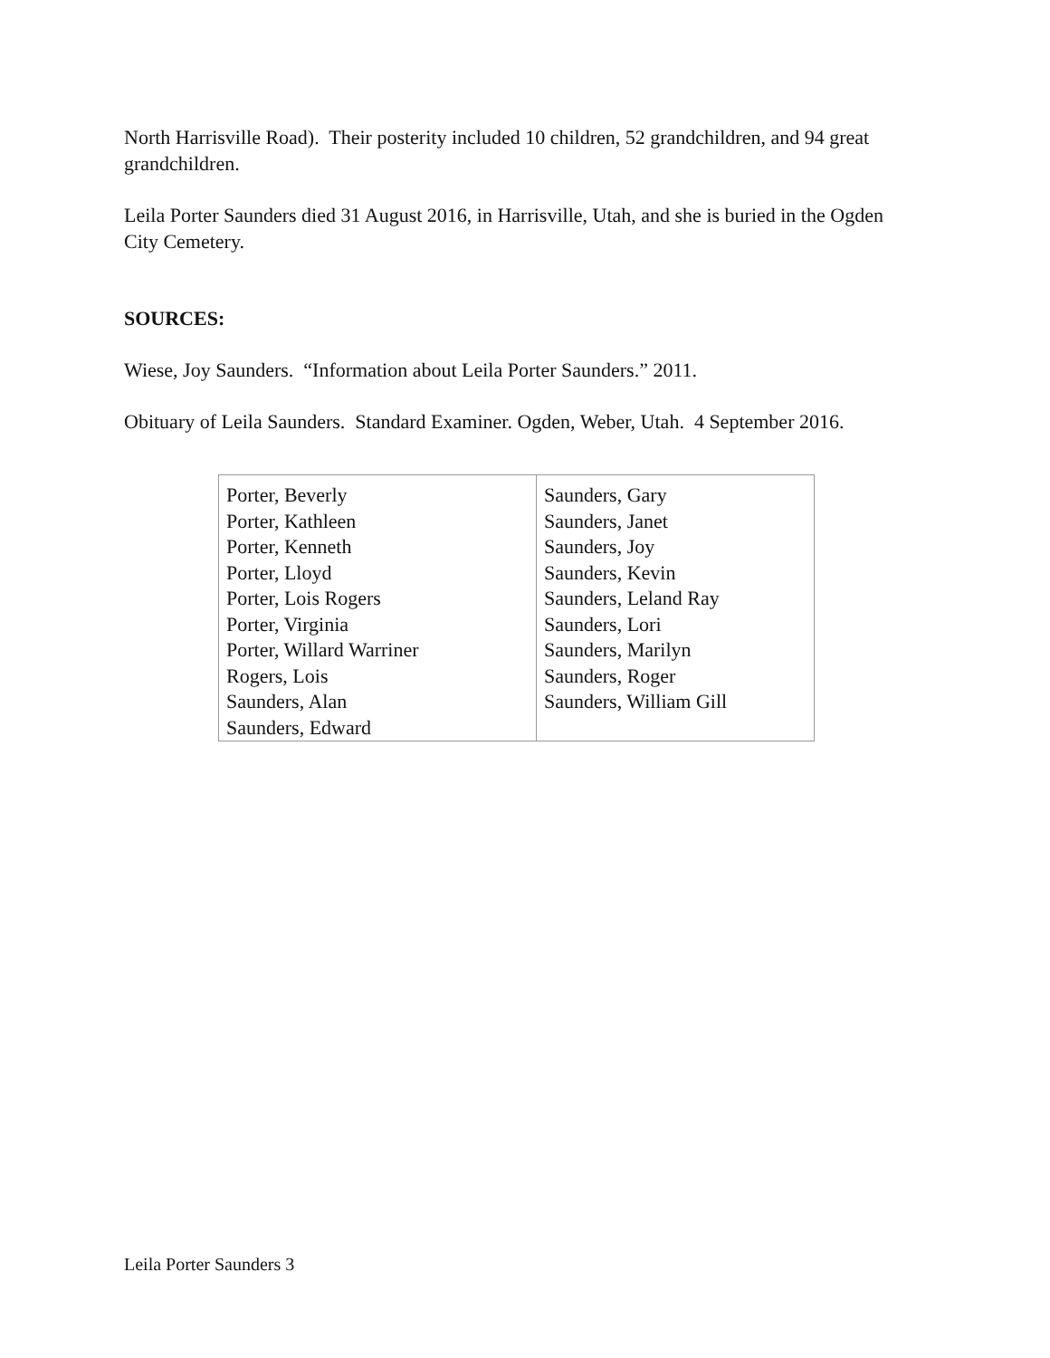North Harrisville Road). Their posterity included 10 children, 52 grandchildren, and 94 great grandchildren.
Leila Porter Saunders died 31 August 2016, in Harrisville, Utah, and she is buried in the Ogden City Cemetery.
SOURCES:
Wiese, Joy Saunders. “Information about Leila Porter Saunders.” 2011.
Obituary of Leila Saunders. Standard Examiner. Ogden, Weber, Utah. 4 September 2016.
| Porter, Beverly Porter, Kathleen Porter, Kenneth Porter, Lloyd Porter, Lois Rogers Porter, Virginia Porter, Willard Warriner Rogers, Lois Saunders, Alan Saunders, Edward | Saunders, Gary Saunders, Janet Saunders, Joy Saunders, Kevin Saunders, Leland Ray Saunders, Lori Saunders, Marilyn Saunders, Roger Saunders, William Gill |
Leila Porter Saunders 3